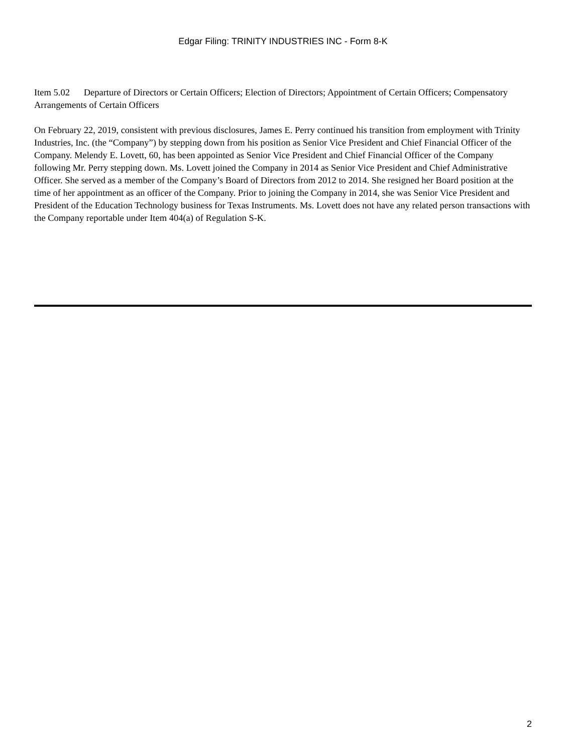Edgar Filing: TRINITY INDUSTRIES INC - Form 8-K
Item 5.02 Departure of Directors or Certain Officers; Election of Directors; Appointment of Certain Officers; Compensatory Arrangements of Certain Officers
On February 22, 2019, consistent with previous disclosures, James E. Perry continued his transition from employment with Trinity Industries, Inc. (the “Company”) by stepping down from his position as Senior Vice President and Chief Financial Officer of the Company. Melendy E. Lovett, 60, has been appointed as Senior Vice President and Chief Financial Officer of the Company following Mr. Perry stepping down. Ms. Lovett joined the Company in 2014 as Senior Vice President and Chief Administrative Officer. She served as a member of the Company’s Board of Directors from 2012 to 2014. She resigned her Board position at the time of her appointment as an officer of the Company. Prior to joining the Company in 2014, she was Senior Vice President and President of the Education Technology business for Texas Instruments. Ms. Lovett does not have any related person transactions with the Company reportable under Item 404(a) of Regulation S-K.
2